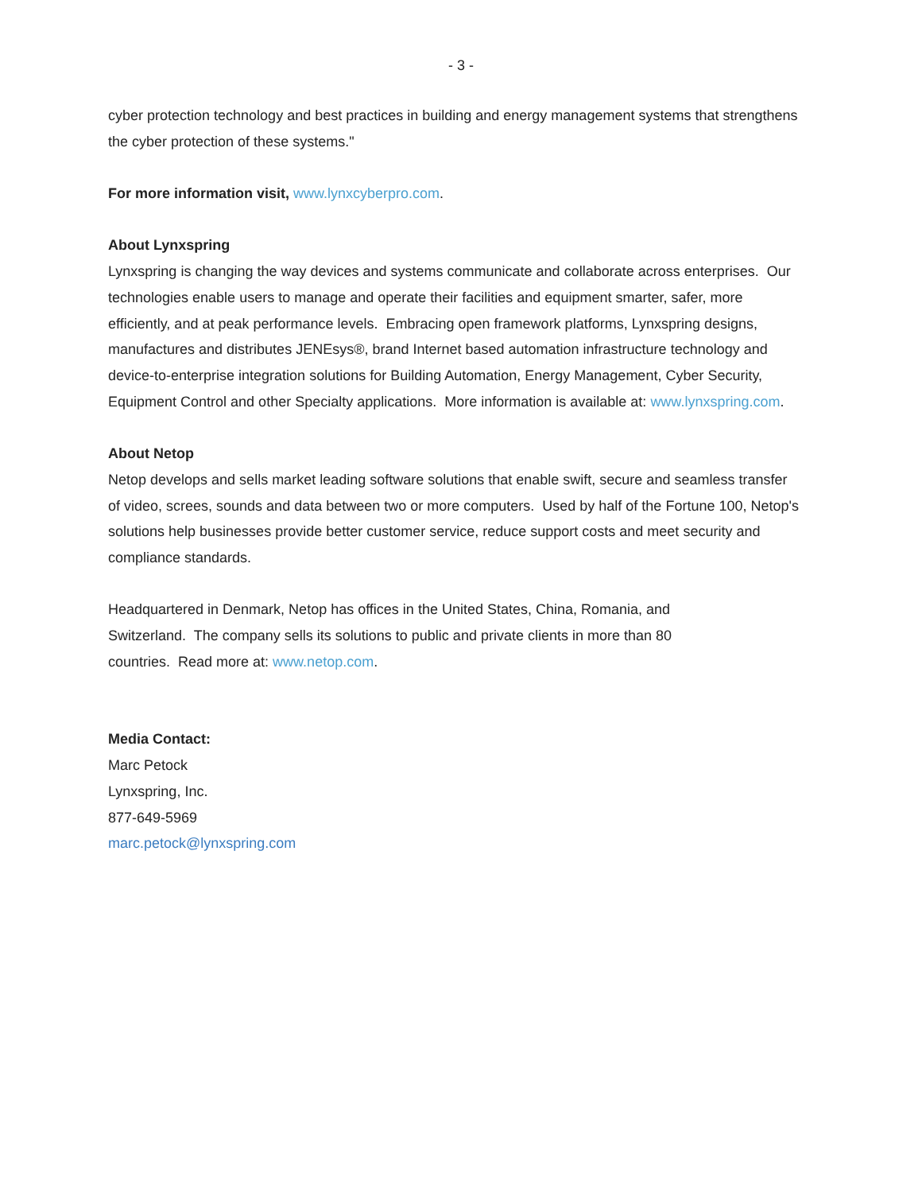- 3 -
cyber protection technology and best practices in building and energy management systems that strengthens the cyber protection of these systems."
For more information visit, www.lynxcyberpro.com.
About Lynxspring
Lynxspring is changing the way devices and systems communicate and collaborate across enterprises. Our technologies enable users to manage and operate their facilities and equipment smarter, safer, more efficiently, and at peak performance levels. Embracing open framework platforms, Lynxspring designs, manufactures and distributes JENEsys®, brand Internet based automation infrastructure technology and device-to-enterprise integration solutions for Building Automation, Energy Management, Cyber Security, Equipment Control and other Specialty applications. More information is available at: www.lynxspring.com.
About Netop
Netop develops and sells market leading software solutions that enable swift, secure and seamless transfer of video, screes, sounds and data between two or more computers. Used by half of the Fortune 100, Netop's solutions help businesses provide better customer service, reduce support costs and meet security and compliance standards.
Headquartered in Denmark, Netop has offices in the United States, China, Romania, and Switzerland. The company sells its solutions to public and private clients in more than 80 countries. Read more at: www.netop.com.
Media Contact:
Marc Petock
Lynxspring, Inc.
877-649-5969
marc.petock@lynxspring.com